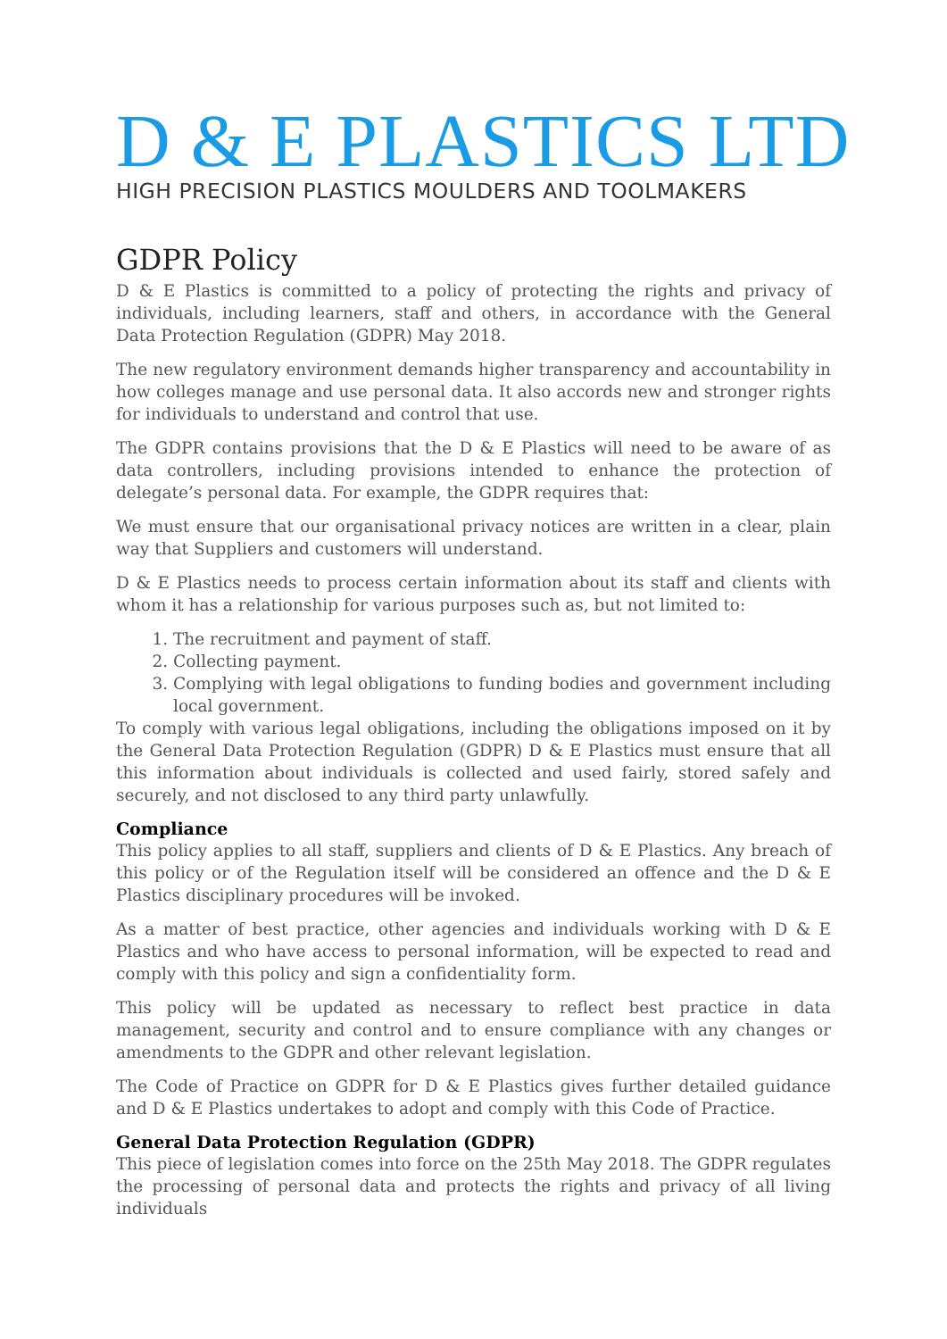D & E PLASTICS LTD
HIGH PRECISION PLASTICS MOULDERS AND TOOLMAKERS
GDPR Policy
D & E Plastics is committed to a policy of protecting the rights and privacy of individuals, including learners, staff and others, in accordance with the General Data Protection Regulation (GDPR) May 2018.
The new regulatory environment demands higher transparency and accountability in how colleges manage and use personal data. It also accords new and stronger rights for individuals to understand and control that use.
The GDPR contains provisions that the D & E Plastics will need to be aware of as data controllers, including provisions intended to enhance the protection of delegate’s personal data. For example, the GDPR requires that:
We must ensure that our organisational privacy notices are written in a clear, plain way that Suppliers and customers will understand.
D & E Plastics needs to process certain information about its staff and clients with whom it has a relationship for various purposes such as, but not limited to:
1. The recruitment and payment of staff.
2. Collecting payment.
3. Complying with legal obligations to funding bodies and government including local government.
To comply with various legal obligations, including the obligations imposed on it by the General Data Protection Regulation (GDPR) D & E Plastics must ensure that all this information about individuals is collected and used fairly, stored safely and securely, and not disclosed to any third party unlawfully.
Compliance
This policy applies to all staff, suppliers and clients of D & E Plastics. Any breach of this policy or of the Regulation itself will be considered an offence and the D & E Plastics disciplinary procedures will be invoked.
As a matter of best practice, other agencies and individuals working with D & E Plastics and who have access to personal information, will be expected to read and comply with this policy and sign a confidentiality form.
This policy will be updated as necessary to reflect best practice in data management, security and control and to ensure compliance with any changes or amendments to the GDPR and other relevant legislation.
The Code of Practice on GDPR for D & E Plastics gives further detailed guidance and D & E Plastics undertakes to adopt and comply with this Code of Practice.
General Data Protection Regulation (GDPR)
This piece of legislation comes into force on the 25th May 2018. The GDPR regulates the processing of personal data and protects the rights and privacy of all living individuals